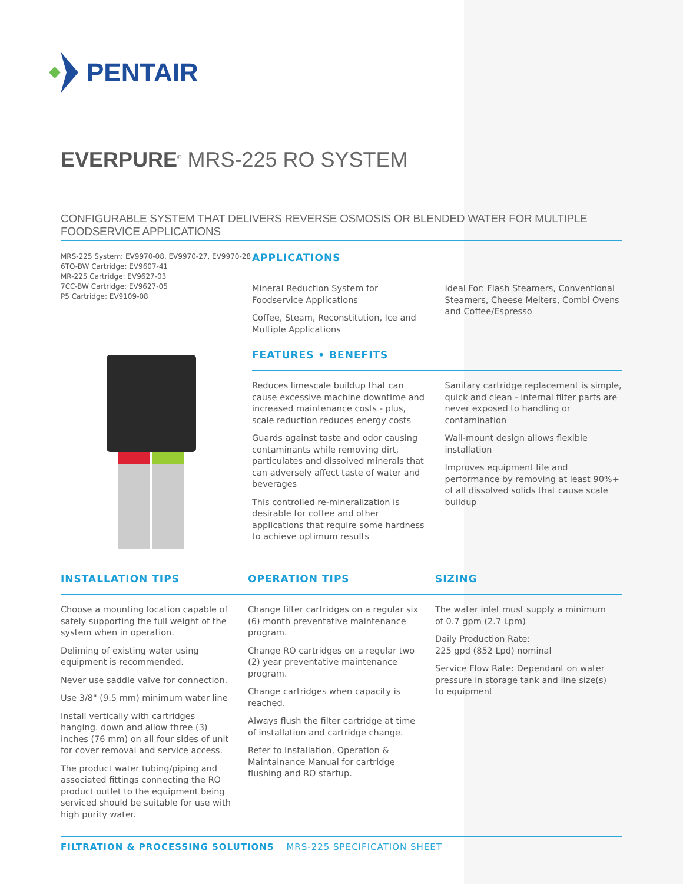PENTAIR
EVERPURE<sup>®</sup> MRS-225 RO SYSTEM
CONFIGURABLE SYSTEM THAT DELIVERS REVERSE OSMOSIS OR BLENDED WATER FOR MULTIPLE FOODSERVICE APPLICATIONS
MRS-225 System: EV9970-08, EV9970-27, EV9970-28
6TO-BW Cartridge: EV9607-41
MR-225 Cartridge: EV9627-03
7CC-BW Cartridge: EV9627-05
P5 Cartridge: EV9109-08
APPLICATIONS
Mineral Reduction System for Foodservice Applications
Coffee, Steam, Reconstitution, Ice and Multiple Applications
Ideal For: Flash Steamers, Conventional Steamers, Cheese Melters, Combi Ovens and Coffee/Espresso
FEATURES • BENEFITS
Reduces limescale buildup that can cause excessive machine downtime and increased maintenance costs - plus, scale reduction reduces energy costs
Guards against taste and odor causing contaminants while removing dirt, particulates and dissolved minerals that can adversely affect taste of water and beverages
This controlled re-mineralization is desirable for coffee and other applications that require some hardness to achieve optimum results
Sanitary cartridge replacement is simple, quick and clean - internal filter parts are never exposed to handling or contamination
Wall-mount design allows flexible installation
Improves equipment life and performance by removing at least 90%+ of all dissolved solids that cause scale buildup
INSTALLATION TIPS OPERATION TIPS SIZING
Choose a mounting location capable of safely supporting the full weight of the system when in operation.
Deliming of existing water using equipment is recommended.
Never use saddle valve for connection.
Use 3/8" (9.5 mm) minimum water line
Install vertically with cartridges hanging. down and allow three (3) inches (76 mm) on all four sides of unit for cover removal and service access.
The product water tubing/piping and associated fittings connecting the RO product outlet to the equipment being serviced should be suitable for use with high purity water.
Change filter cartridges on a regular six (6) month preventative maintenance program.
Change RO cartridges on a regular two (2) year preventative maintenance program.
Change cartridges when capacity is reached.
Always flush the filter cartridge at time of installation and cartridge change.
Refer to Installation, Operation & Maintainance Manual for cartridge flushing and RO startup.
The water inlet must supply a minimum of 0.7 gpm (2.7 Lpm)
Daily Production Rate:
225 gpd (852 Lpd) nominal
Service Flow Rate: Dependant on water pressure in storage tank and line size(s) to equipment
FILTRATION & PROCESSING SOLUTIONS MRS-225 SPECIFICATION SHEET